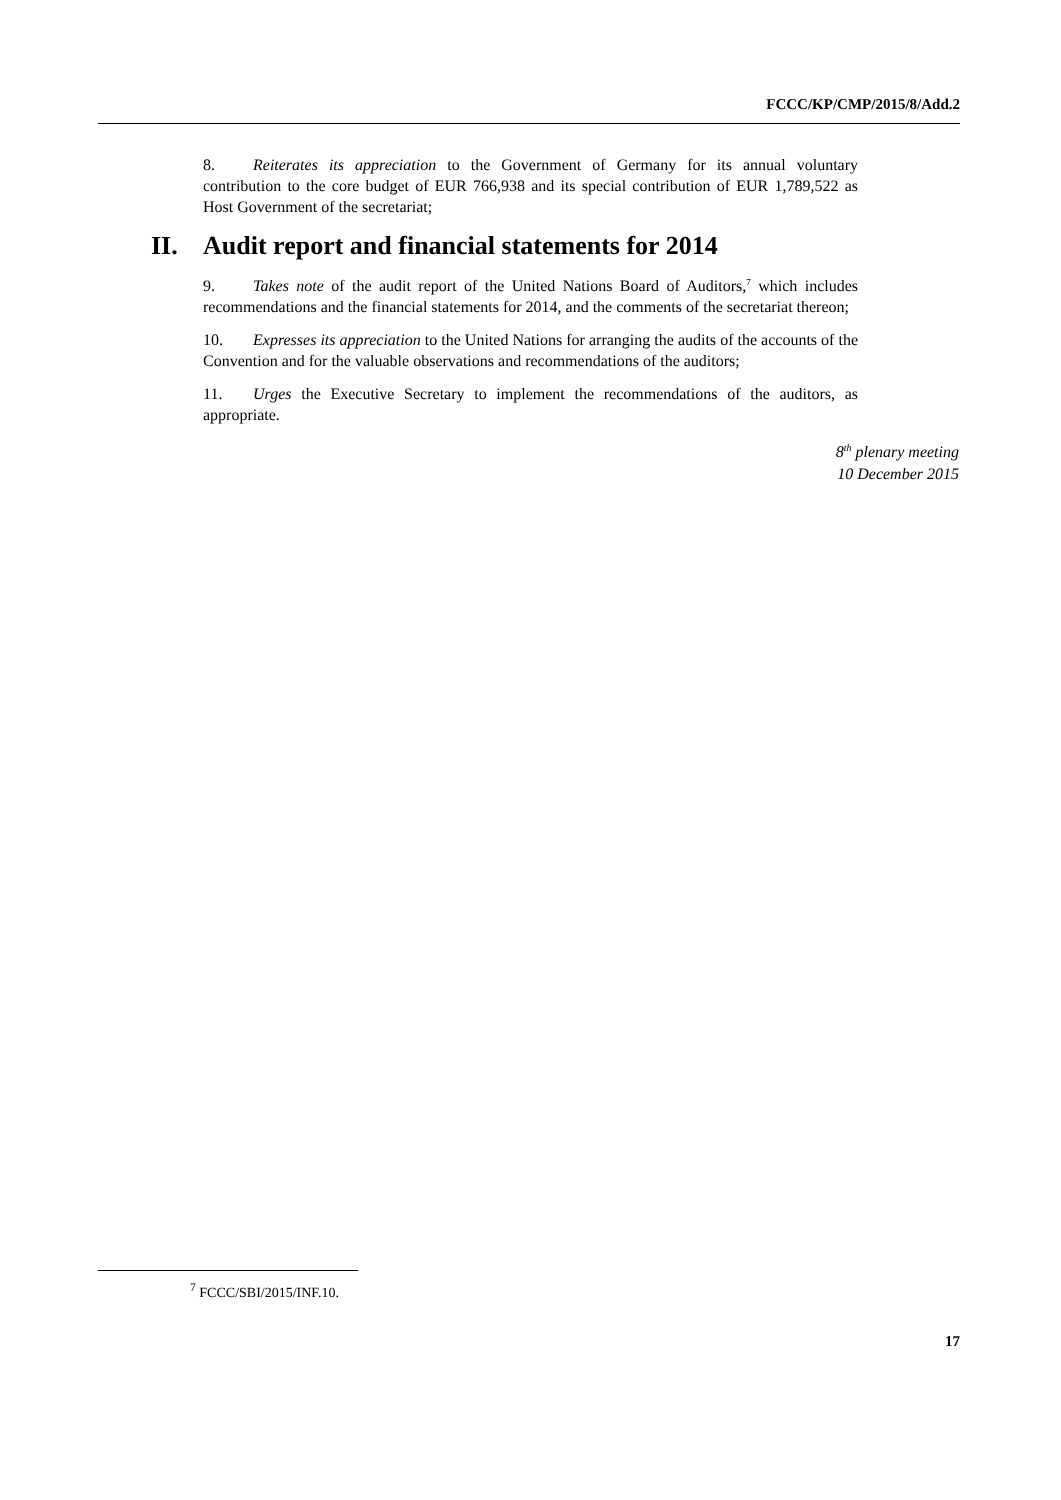FCCC/KP/CMP/2015/8/Add.2
8. Reiterates its appreciation to the Government of Germany for its annual voluntary contribution to the core budget of EUR 766,938 and its special contribution of EUR 1,789,522 as Host Government of the secretariat;
II. Audit report and financial statements for 2014
9. Takes note of the audit report of the United Nations Board of Auditors,<sup>7</sup> which includes recommendations and the financial statements for 2014, and the comments of the secretariat thereon;
10. Expresses its appreciation to the United Nations for arranging the audits of the accounts of the Convention and for the valuable observations and recommendations of the auditors;
11. Urges the Executive Secretary to implement the recommendations of the auditors, as appropriate.
8<sup>th</sup> plenary meeting
10 December 2015
<sup>7</sup> FCCC/SBI/2015/INF.10.
17